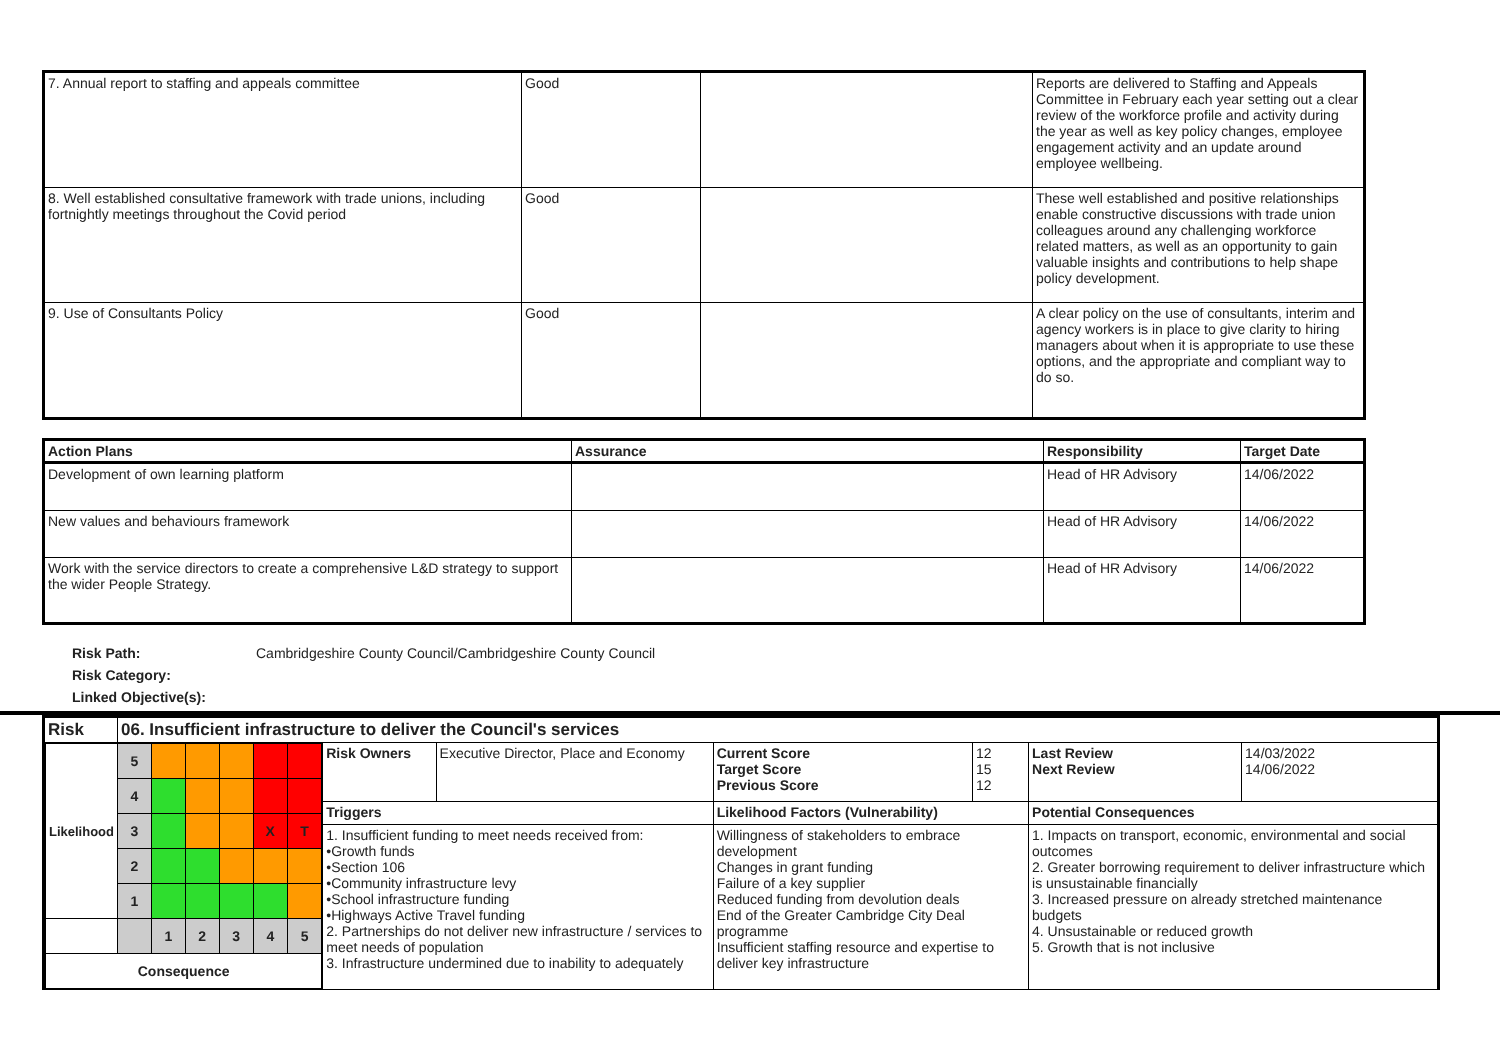| 7. Annual report to staffing and appeals committee | Good | | Reports are delivered to Staffing and Appeals Committee in February each year setting out a clear review of the workforce profile and activity during the year as well as key policy changes, employee engagement activity and an update around employee wellbeing. |
| 8. Well established consultative framework with trade unions, including fortnightly meetings throughout the Covid period | Good | | These well established and positive relationships enable constructive discussions with trade union colleagues around any challenging workforce related matters, as well as an opportunity to gain valuable insights and contributions to help shape policy development. |
| 9. Use of Consultants Policy | Good | | A clear policy on the use of consultants, interim and agency workers is in place to give clarity to hiring managers about when it is appropriate to use these options, and the appropriate and compliant way to do so. |
| Action Plans | Assurance | Responsibility | Target Date |
| --- | --- | --- | --- |
| Development of own learning platform | | Head of HR Advisory | 14/06/2022 |
| New values and behaviours framework | | Head of HR Advisory | 14/06/2022 |
| Work with the service directors to create a comprehensive L&D strategy to support the wider People Strategy. | | Head of HR Advisory | 14/06/2022 |
Risk Path: Cambridgeshire County Council/Cambridgeshire County Council
Risk Category:
Linked Objective(s):
| Risk | 06. Insufficient infrastructure to deliver the Council's services | | | | | | |
| / Likelihood / 5 / / / / / / / / 4 / / / / / / / / 3 / / / / X / T / / / 2 / / / / / / / / 1 / / / / / / / / / 1 / 2 / 3 / 4 / 5 / / Consequence / / / / / / / | | Risk Owners | Executive Director, Place and Economy | Current Score Target Score Previous Score | 12 15 12 | Last Review Next Review | 14/03/2022 14/06/2022 |
| | | Triggers | | Likelihood Factors (Vulnerability) | | Potential Consequences | |
| | | 1. Insufficient funding to meet needs received from: •Growth funds •Section 106 •Community infrastructure levy •School infrastructure funding •Highways Active Travel funding 2. Partnerships do not deliver new infrastructure / services to meet needs of population 3. Infrastructure undermined due to inability to adequately | | Willingness of stakeholders to embrace development Changes in grant funding Failure of a key supplier Reduced funding from devolution deals End of the Greater Cambridge City Deal programme Insufficient staffing resource and expertise to deliver key infrastructure | | 1. Impacts on transport, economic, environmental and social outcomes 2. Greater borrowing requirement to deliver infrastructure which is unsustainable financially 3. Increased pressure on already stretched maintenance budgets 4. Unsustainable or reduced growth 5. Growth that is not inclusive | |